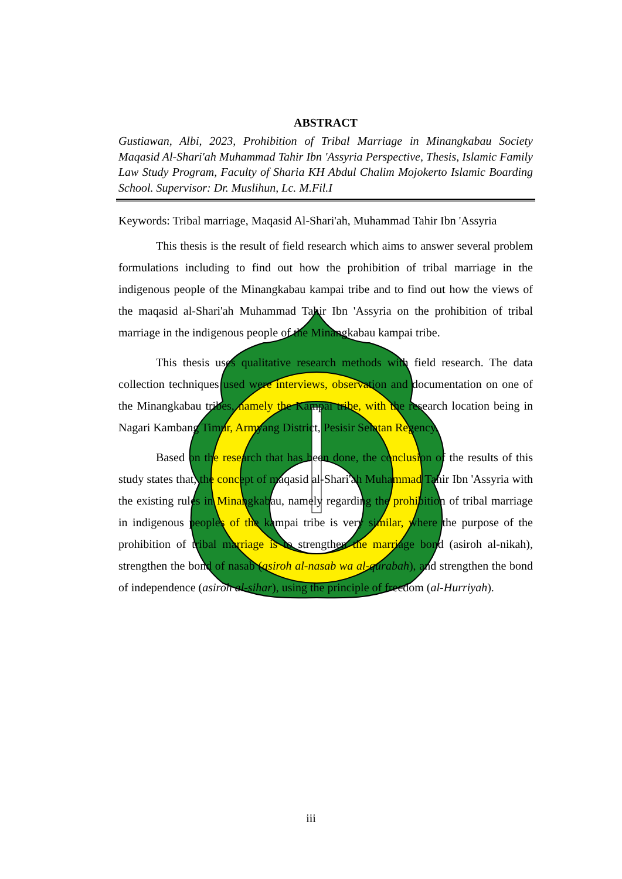ABSTRACT
Gustiawan, Albi, 2023, Prohibition of Tribal Marriage in Minangkabau Society Maqasid Al-Shari'ah Muhammad Tahir Ibn 'Assyria Perspective, Thesis, Islamic Family Law Study Program, Faculty of Sharia KH Abdul Chalim Mojokerto Islamic Boarding School. Supervisor: Dr. Muslihun, Lc. M.Fil.I
Keywords: Tribal marriage, Maqasid Al-Shari'ah, Muhammad Tahir Ibn 'Assyria
This thesis is the result of field research which aims to answer several problem formulations including to find out how the prohibition of tribal marriage in the indigenous people of the Minangkabau kampai tribe and to find out how the views of the maqasid al-Shari'ah Muhammad Tahir Ibn 'Assyria on the prohibition of tribal marriage in the indigenous people of the Minangkabau kampai tribe.
This thesis uses qualitative research methods with field research. The data collection techniques used were interviews, observation and documentation on one of the Minangkabau tribes, namely the Kampai tribe, with the research location being in Nagari Kambang Timur, Armyang District, Pesisir Selatan Regency.
Based on the research that has been done, the conclusion of the results of this study states that, the concept of maqasid al-Shari'ah Muhammad Tahir Ibn 'Assyria with the existing rules in Minangkabau, namely regarding the prohibition of tribal marriage in indigenous peoples of the kampai tribe is very similar, where the purpose of the prohibition of tribal marriage is to strengthen the marriage bond (asiroh al-nikah), strengthen the bond of nasab (asiroh al-nasab wa al-qurabah), and strengthen the bond of independence (asiroh al-sihar), using the principle of freedom (al-Hurriyah).
iii